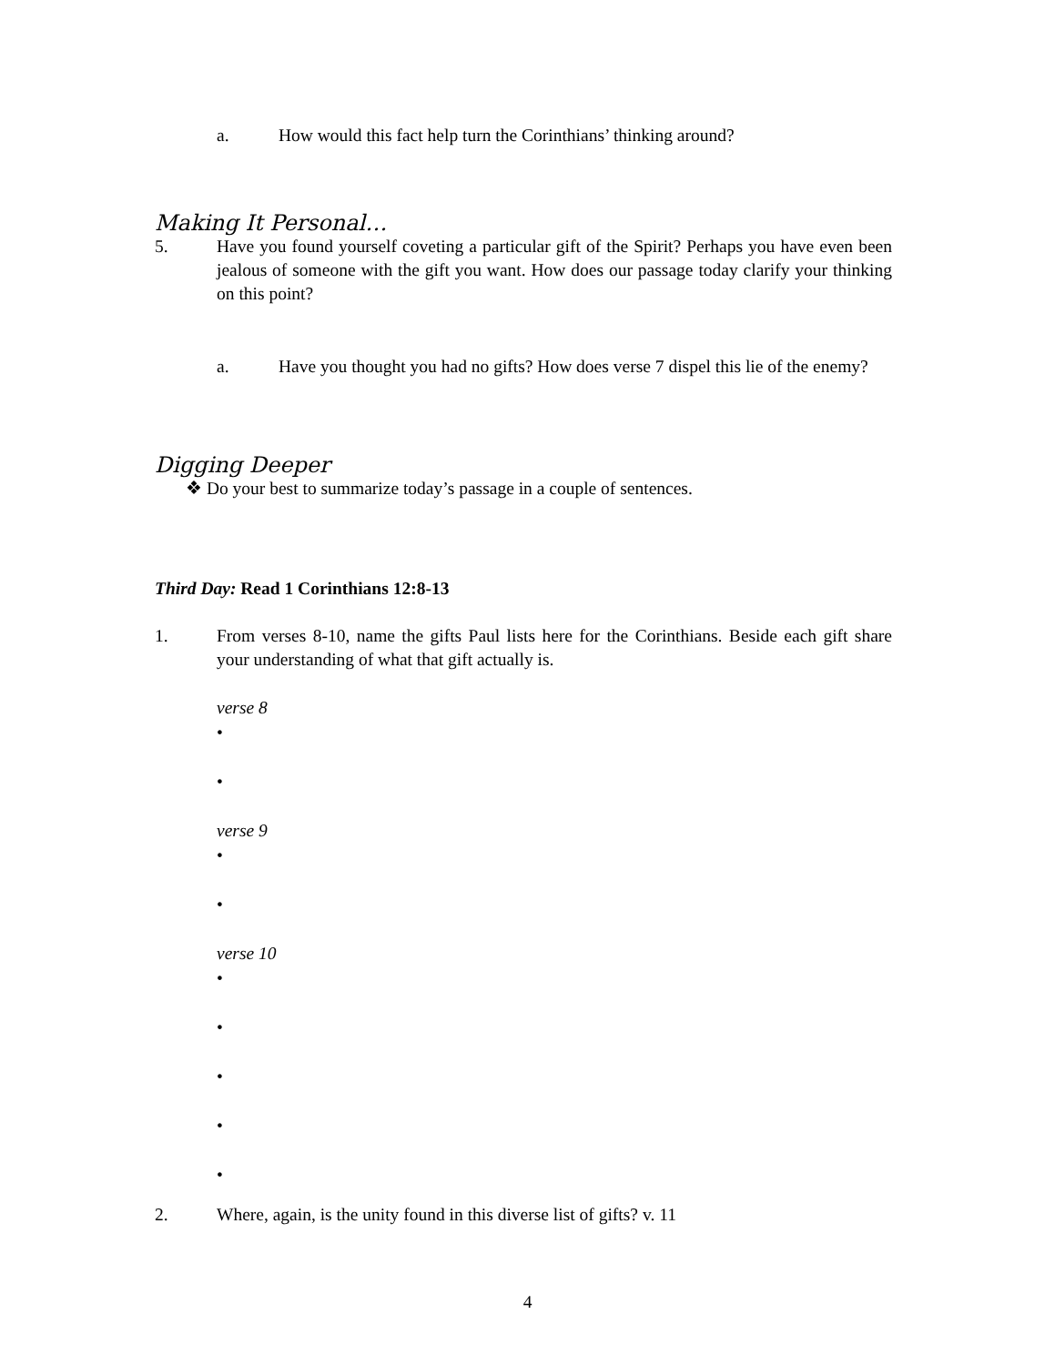a. How would this fact help turn the Corinthians’ thinking around?
Making It Personal…
5. Have you found yourself coveting a particular gift of the Spirit? Perhaps you have even been jealous of someone with the gift you want. How does our passage today clarify your thinking on this point?
a. Have you thought you had no gifts? How does verse 7 dispel this lie of the enemy?
Digging Deeper
❖ Do your best to summarize today’s passage in a couple of sentences.
Third Day: Read 1 Corinthians 12:8-13
1. From verses 8-10, name the gifts Paul lists here for the Corinthians. Beside each gift share your understanding of what that gift actually is.
verse 8
•
•
verse 9
•
•
verse 10
•
•
•
•
•
2. Where, again, is the unity found in this diverse list of gifts? v. 11
4